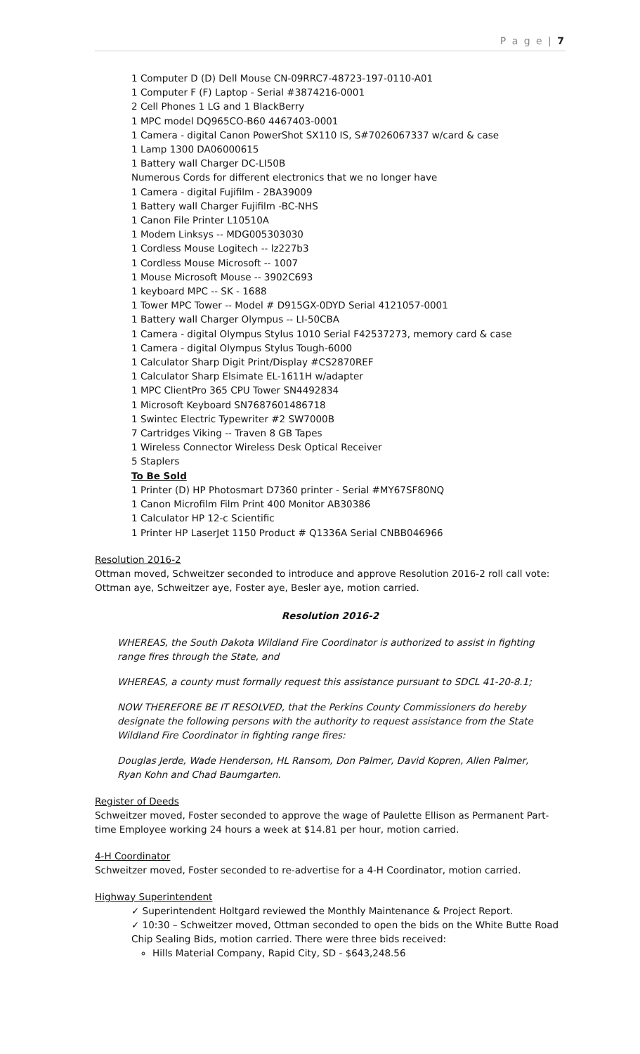P a g e | 7
1 Computer D (D) Dell Mouse CN-09RRC7-48723-197-0110-A01
1 Computer F (F) Laptop - Serial #3874216-0001
2 Cell Phones 1 LG and 1 BlackBerry
1 MPC model DQ965CO-B60 4467403-0001
1 Camera - digital Canon PowerShot SX110 IS, S#7026067337 w/card & case
1 Lamp 1300 DA06000615
1 Battery wall Charger DC-LI50B
Numerous Cords for different electronics that we no longer have
1 Camera - digital Fujifilm - 2BA39009
1 Battery wall Charger Fujifilm -BC-NHS
1 Canon File Printer L10510A
1 Modem Linksys -- MDG005303030
1 Cordless Mouse Logitech -- lz227b3
1 Cordless Mouse Microsoft -- 1007
1 Mouse Microsoft Mouse -- 3902C693
1 keyboard MPC -- SK - 1688
1 Tower MPC Tower -- Model # D915GX-0DYD Serial 4121057-0001
1 Battery wall Charger Olympus -- LI-50CBA
1 Camera - digital Olympus Stylus 1010 Serial F42537273, memory card & case
1 Camera - digital Olympus Stylus Tough-6000
1 Calculator Sharp Digit Print/Display #CS2870REF
1 Calculator Sharp Elsimate EL-1611H w/adapter
1 MPC ClientPro 365 CPU Tower SN4492834
1 Microsoft Keyboard SN7687601486718
1 Swintec Electric Typewriter #2 SW7000B
7 Cartridges Viking -- Traven 8 GB Tapes
1 Wireless Connector Wireless Desk Optical Receiver
5 Staplers
To Be Sold
1 Printer (D) HP Photosmart D7360 printer - Serial #MY67SF80NQ
1 Canon Microfilm Film Print 400 Monitor AB30386
1 Calculator HP 12-c Scientific
1 Printer HP LaserJet 1150 Product # Q1336A Serial CNBB046966
Resolution 2016-2
Ottman moved, Schweitzer seconded to introduce and approve Resolution 2016-2 roll call vote: Ottman aye, Schweitzer aye, Foster aye, Besler aye, motion carried.
Resolution 2016-2
WHEREAS, the South Dakota Wildland Fire Coordinator is authorized to assist in fighting range fires through the State, and
WHEREAS, a county must formally request this assistance pursuant to SDCL 41-20-8.1;
NOW THEREFORE BE IT RESOLVED, that the Perkins County Commissioners do hereby designate the following persons with the authority to request assistance from the State Wildland Fire Coordinator in fighting range fires:
Douglas Jerde, Wade Henderson, HL Ransom, Don Palmer, David Kopren, Allen Palmer, Ryan Kohn and Chad Baumgarten.
Register of Deeds
Schweitzer moved, Foster seconded to approve the wage of Paulette Ellison as Permanent Part-time Employee working 24 hours a week at $14.81 per hour, motion carried.
4-H Coordinator
Schweitzer moved, Foster seconded to re-advertise for a 4-H Coordinator, motion carried.
Highway Superintendent
✓ Superintendent Holtgard reviewed the Monthly Maintenance & Project Report.
✓ 10:30 – Schweitzer moved, Ottman seconded to open the bids on the White Butte Road Chip Sealing Bids, motion carried. There were three bids received:
Hills Material Company, Rapid City, SD - $643,248.56